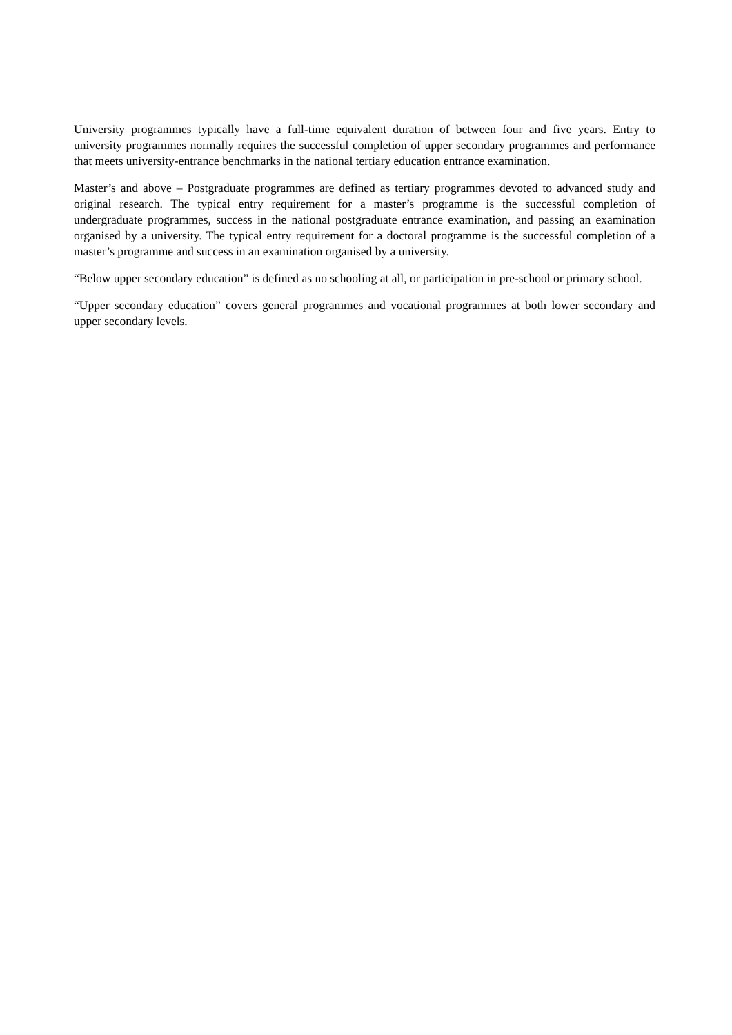University programmes typically have a full-time equivalent duration of between four and five years. Entry to university programmes normally requires the successful completion of upper secondary programmes and performance that meets university-entrance benchmarks in the national tertiary education entrance examination.
Master’s and above – Postgraduate programmes are defined as tertiary programmes devoted to advanced study and original research. The typical entry requirement for a master’s programme is the successful completion of undergraduate programmes, success in the national postgraduate entrance examination, and passing an examination organised by a university. The typical entry requirement for a doctoral programme is the successful completion of a master’s programme and success in an examination organised by a university.
“Below upper secondary education” is defined as no schooling at all, or participation in pre-school or primary school.
“Upper secondary education” covers general programmes and vocational programmes at both lower secondary and upper secondary levels.